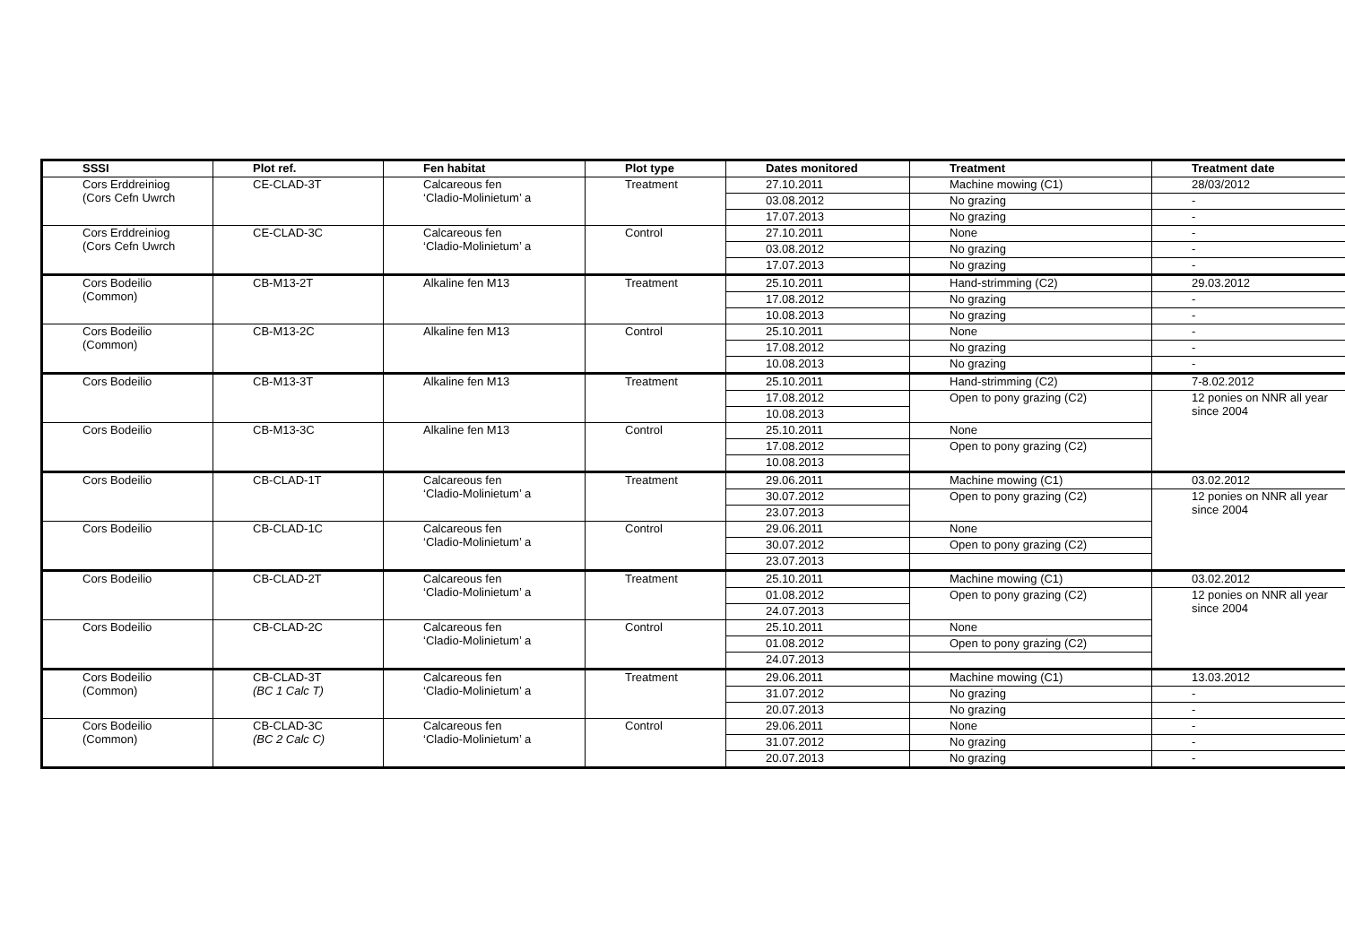| SSSI | Plot ref. | Fen habitat | Plot type | Dates monitored | Treatment | Treatment date |
| --- | --- | --- | --- | --- | --- | --- |
| Cors Erddreiniog (Cors Cefn Uwrch | CE-CLAD-3T | Calcareous fen ‘Cladio-Molinietum’ a | Treatment | 27.10.2011 | Machine mowing (C1) | 28/03/2012 |
| | | | | 03.08.2012 | No grazing | - |
| | | | | 17.07.2013 | No grazing | - |
| Cors Erddreiniog (Cors Cefn Uwrch | CE-CLAD-3C | Calcareous fen ‘Cladio-Molinietum’ a | Control | 27.10.2011 | None | - |
| | | | | 03.08.2012 | No grazing | - |
| | | | | 17.07.2013 | No grazing | - |
| Cors Bodeilio (Common) | CB-M13-2T | Alkaline fen M13 | Treatment | 25.10.2011 | Hand-strimming (C2) | 29.03.2012 |
| | | | | 17.08.2012 | No grazing | - |
| | | | | 10.08.2013 | No grazing | - |
| Cors Bodeilio (Common) | CB-M13-2C | Alkaline fen M13 | Control | 25.10.2011 | None | - |
| | | | | 17.08.2012 | No grazing | - |
| | | | | 10.08.2013 | No grazing | - |
| Cors Bodeilio | CB-M13-3T | Alkaline fen M13 | Treatment | 25.10.2011 | Hand-strimming (C2) | 7-8.02.2012 |
| | | | | 17.08.2012 | Open to pony grazing (C2) | 12 ponies on NNR all year since 2004 |
| | | | | 10.08.2013 | | |
| Cors Bodeilio | CB-M13-3C | Alkaline fen M13 | Control | 25.10.2011 | None | |
| | | | | 17.08.2012 | Open to pony grazing (C2) | |
| | | | | 10.08.2013 | | |
| Cors Bodeilio | CB-CLAD-1T | Calcareous fen ‘Cladio-Molinietum’ a | Treatment | 29.06.2011 | Machine mowing (C1) | 03.02.2012 |
| | | | | 30.07.2012 | Open to pony grazing (C2) | 12 ponies on NNR all year since 2004 |
| | | | | 23.07.2013 | | |
| Cors Bodeilio | CB-CLAD-1C | Calcareous fen ‘Cladio-Molinietum’ a | Control | 29.06.2011 | None | |
| | | | | 30.07.2012 | Open to pony grazing (C2) | |
| | | | | 23.07.2013 | | |
| Cors Bodeilio | CB-CLAD-2T | Calcareous fen ‘Cladio-Molinietum’ a | Treatment | 25.10.2011 | Machine mowing (C1) | 03.02.2012 |
| | | | | 01.08.2012 | Open to pony grazing (C2) | 12 ponies on NNR all year since 2004 |
| | | | | 24.07.2013 | | |
| Cors Bodeilio | CB-CLAD-2C | Calcareous fen ‘Cladio-Molinietum’ a | Control | 25.10.2011 | None | |
| | | | | 01.08.2012 | Open to pony grazing (C2) | |
| | | | | 24.07.2013 | | |
| Cors Bodeilio (Common) | CB-CLAD-3T (BC 1 Calc T) | Calcareous fen ‘Cladio-Molinietum’ a | Treatment | 29.06.2011 | Machine mowing (C1) | 13.03.2012 |
| | | | | 31.07.2012 | No grazing | - |
| | | | | 20.07.2013 | No grazing | - |
| Cors Bodeilio (Common) | CB-CLAD-3C (BC 2 Calc C) | Calcareous fen ‘Cladio-Molinietum’ a | Control | 29.06.2011 | None | - |
| | | | | 31.07.2012 | No grazing | - |
| | | | | 20.07.2013 | No grazing | - |